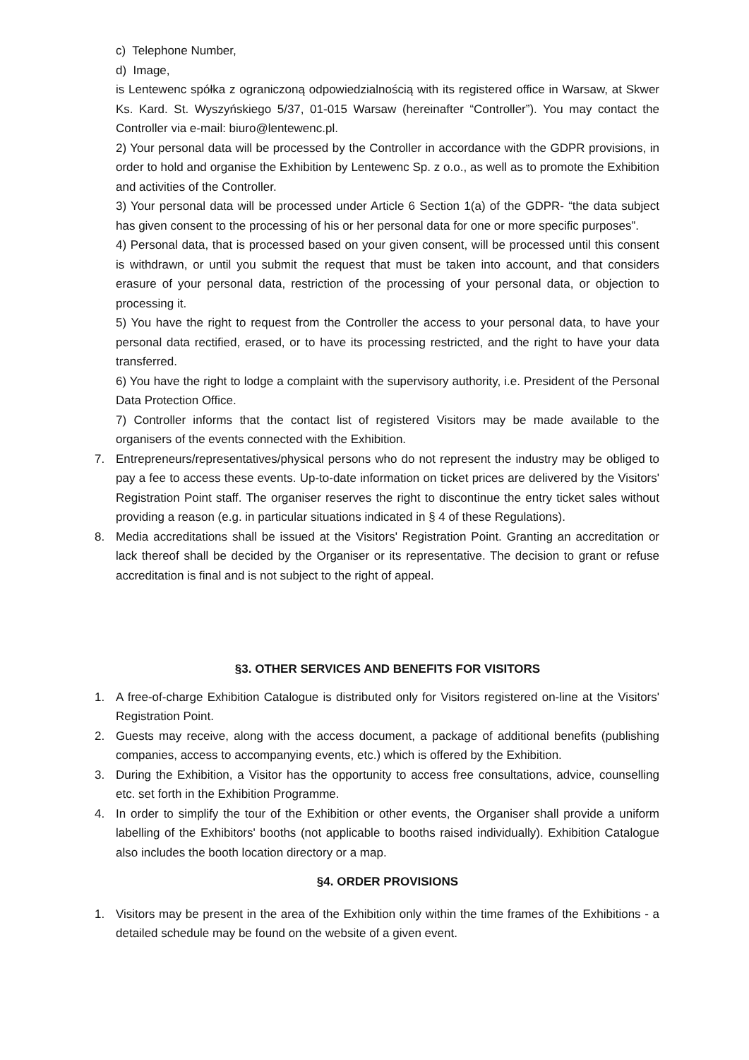c) Telephone Number,
d) Image,
is Lentewenc spółka z ograniczoną odpowiedzialnością with its registered office in Warsaw, at Skwer Ks. Kard. St. Wyszyńskiego 5/37, 01-015 Warsaw (hereinafter “Controller”). You may contact the Controller via e-mail: biuro@lentewenc.pl.
2) Your personal data will be processed by the Controller in accordance with the GDPR provisions, in order to hold and organise the Exhibition by Lentewenc Sp. z o.o., as well as to promote the Exhibition and activities of the Controller.
3) Your personal data will be processed under Article 6 Section 1(a) of the GDPR- “the data subject has given consent to the processing of his or her personal data for one or more specific purposes”.
4) Personal data, that is processed based on your given consent, will be processed until this consent is withdrawn, or until you submit the request that must be taken into account, and that considers erasure of your personal data, restriction of the processing of your personal data, or objection to processing it.
5) You have the right to request from the Controller the access to your personal data, to have your personal data rectified, erased, or to have its processing restricted, and the right to have your data transferred.
6) You have the right to lodge a complaint with the supervisory authority, i.e. President of the Personal Data Protection Office.
7) Controller informs that the contact list of registered Visitors may be made available to the organisers of the events connected with the Exhibition.
7. Entrepreneurs/representatives/physical persons who do not represent the industry may be obliged to pay a fee to access these events. Up-to-date information on ticket prices are delivered by the Visitors' Registration Point staff. The organiser reserves the right to discontinue the entry ticket sales without providing a reason (e.g. in particular situations indicated in § 4 of these Regulations).
8. Media accreditations shall be issued at the Visitors' Registration Point. Granting an accreditation or lack thereof shall be decided by the Organiser or its representative. The decision to grant or refuse accreditation is final and is not subject to the right of appeal.
§3. OTHER SERVICES AND BENEFITS FOR VISITORS
1. A free-of-charge Exhibition Catalogue is distributed only for Visitors registered on-line at the Visitors' Registration Point.
2. Guests may receive, along with the access document, a package of additional benefits (publishing companies, access to accompanying events, etc.) which is offered by the Exhibition.
3. During the Exhibition, a Visitor has the opportunity to access free consultations, advice, counselling etc. set forth in the Exhibition Programme.
4. In order to simplify the tour of the Exhibition or other events, the Organiser shall provide a uniform labelling of the Exhibitors' booths (not applicable to booths raised individually). Exhibition Catalogue also includes the booth location directory or a map.
§4. ORDER PROVISIONS
1. Visitors may be present in the area of the Exhibition only within the time frames of the Exhibitions - a detailed schedule may be found on the website of a given event.